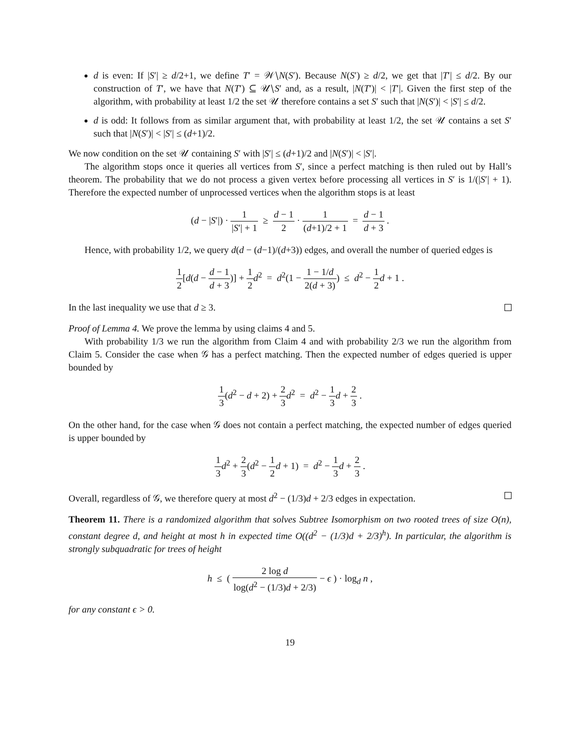d is even: If |S′| ≥ d/2+1, we define T′ = 𝒲∖N(S′). Because N(S′) ≥ d/2, we get that |T′| ≤ d/2. By our construction of T′, we have that N(T′) ⊆ 𝒰∖S′ and, as a result, |N(T′)| < |T′|. Given the first step of the algorithm, with probability at least 1/2 the set 𝒰 therefore contains a set S′ such that |N(S′)| < |S′| ≤ d/2.
d is odd: It follows from as similar argument that, with probability at least 1/2, the set 𝒰 contains a set S′ such that |N(S′)| < |S′| ≤ (d+1)/2.
We now condition on the set 𝒰 containing S′ with |S′| ≤ (d+1)/2 and |N(S′)| < |S′|.
The algorithm stops once it queries all vertices from S′, since a perfect matching is then ruled out by Hall’s theorem. The probability that we do not process a given vertex before processing all vertices in S′ is 1/(|S′| + 1). Therefore the expected number of unprocessed vertices when the algorithm stops is at least
(d − |S′|) · 1 |S′| + 1 ≥ d − 1 2 · 1 (d+1)/2 + 1 = d − 1 d + 3 .
Hence, with probability 1/2, we query d(d − (d−1)/(d+3)) edges, and overall the number of queried edges is
1 2[d(d − d − 1 d + 3)] + 1 2 d<sup>2</sup> = d<sup>2</sup>(1 − 1 − 1/d 2(d + 3)) ≤ d<sup>2</sup> − 1 2 d + 1 .
In the last inequality we use that d ≥ 3.
Proof of Lemma 4. We prove the lemma by using claims 4 and 5.
With probability 1/3 we run the algorithm from Claim 4 and with probability 2/3 we run the algorithm from Claim 5. Consider the case when 𝒢 has a perfect matching. Then the expected number of edges queried is upper bounded by
1 3(d<sup>2</sup> − d + 2) + 2 3 d<sup>2</sup> = d<sup>2</sup> − 1 3 d + 2 3 .
On the other hand, for the case when 𝒢 does not contain a perfect matching, the expected number of edges queried is upper bounded by
1 3 d<sup>2</sup> + 2 3(d<sup>2</sup> − 1 2 d + 1) = d<sup>2</sup> − 1 3 d + 2 3 .
Overall, regardless of 𝒢, we therefore query at most d<sup>2</sup> − (1/3)d + 2/3 edges in expectation.
Theorem 11. There is a randomized algorithm that solves Subtree Isomorphism on two rooted trees of size O(n), constant degree d, and height at most h in expected time O((d<sup>2</sup> − (1/3)d + 2/3)<sup>h</sup>). In particular, the algorithm is strongly subquadratic for trees of height
h ≤ ( 2 log d log(d<sup>2</sup> − (1/3)d + 2/3) − ϵ ) · log<sub>d</sub> n ,
for any constant ϵ > 0.
19